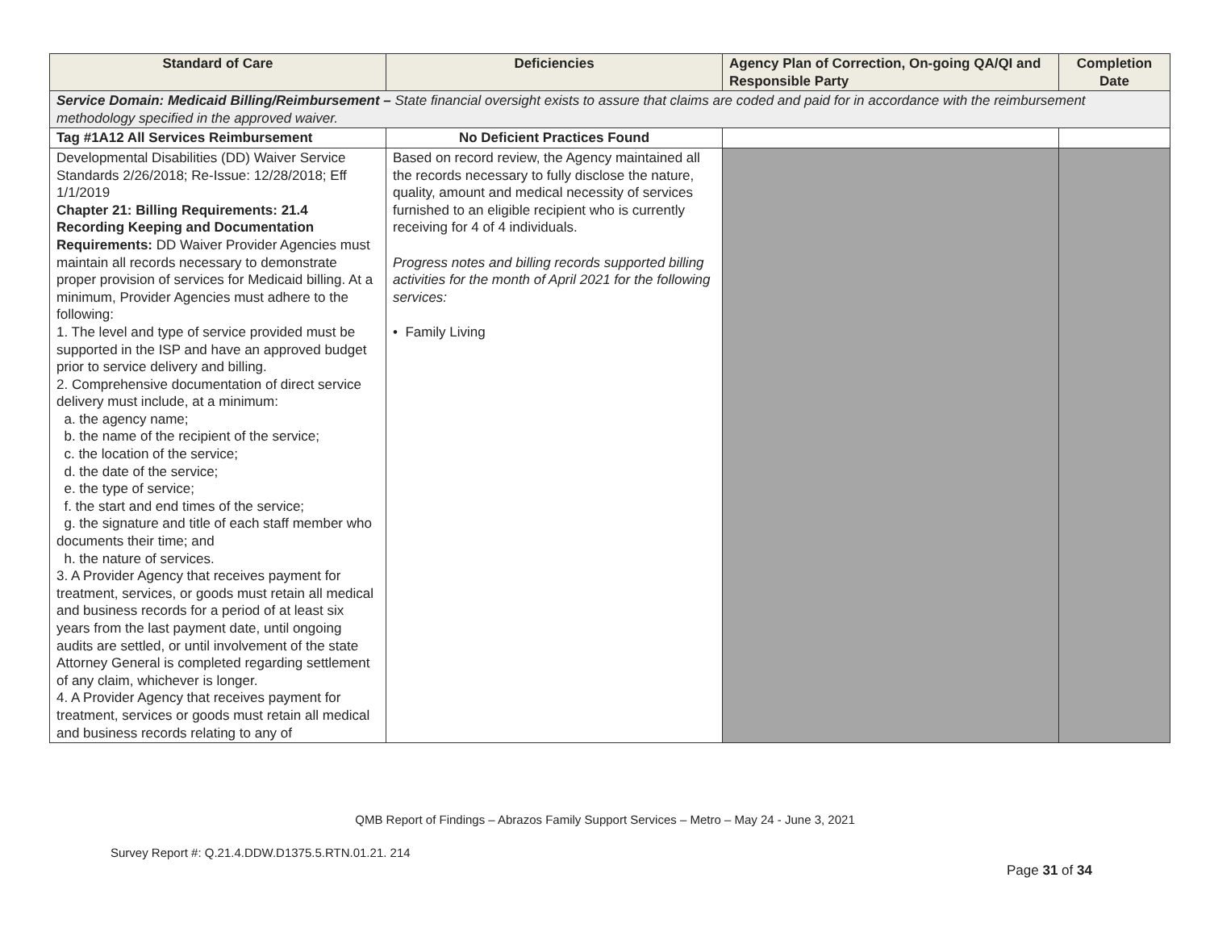| Standard of Care | Deficiencies | Agency Plan of Correction, On-going QA/QI and Responsible Party | Completion Date |
| --- | --- | --- | --- |
| Service Domain: Medicaid Billing/Reimbursement – State financial oversight exists to assure that claims are coded and paid for in accordance with the reimbursement methodology specified in the approved waiver. | | | |
| Tag #1A12 All Services Reimbursement | No Deficient Practices Found | | |
| Developmental Disabilities (DD) Waiver Service Standards 2/26/2018; Re-Issue: 12/28/2018; Eff 1/1/2019 Chapter 21: Billing Requirements: 21.4 Recording Keeping and Documentation Requirements: DD Waiver Provider Agencies must maintain all records necessary to demonstrate proper provision of services for Medicaid billing. At a minimum, Provider Agencies must adhere to the following: 1. The level and type of service provided must be supported in the ISP and have an approved budget prior to service delivery and billing. 2. Comprehensive documentation of direct service delivery must include, at a minimum: a. the agency name; b. the name of the recipient of the service; c. the location of the service; d. the date of the service; e. the type of service; f. the start and end times of the service; g. the signature and title of each staff member who documents their time; and h. the nature of services. 3. A Provider Agency that receives payment for treatment, services, or goods must retain all medical and business records for a period of at least six years from the last payment date, until ongoing audits are settled, or until involvement of the state Attorney General is completed regarding settlement of any claim, whichever is longer. 4. A Provider Agency that receives payment for treatment, services or goods must retain all medical and business records relating to any of | Based on record review, the Agency maintained all the records necessary to fully disclose the nature, quality, amount and medical necessity of services furnished to an eligible recipient who is currently receiving for 4 of 4 individuals. Progress notes and billing records supported billing activities for the month of April 2021 for the following services: • Family Living | | |
QMB Report of Findings – Abrazos Family Support Services – Metro – May 24 - June 3, 2021
Survey Report #: Q.21.4.DDW.D1375.5.RTN.01.21. 214
Page 31 of 34